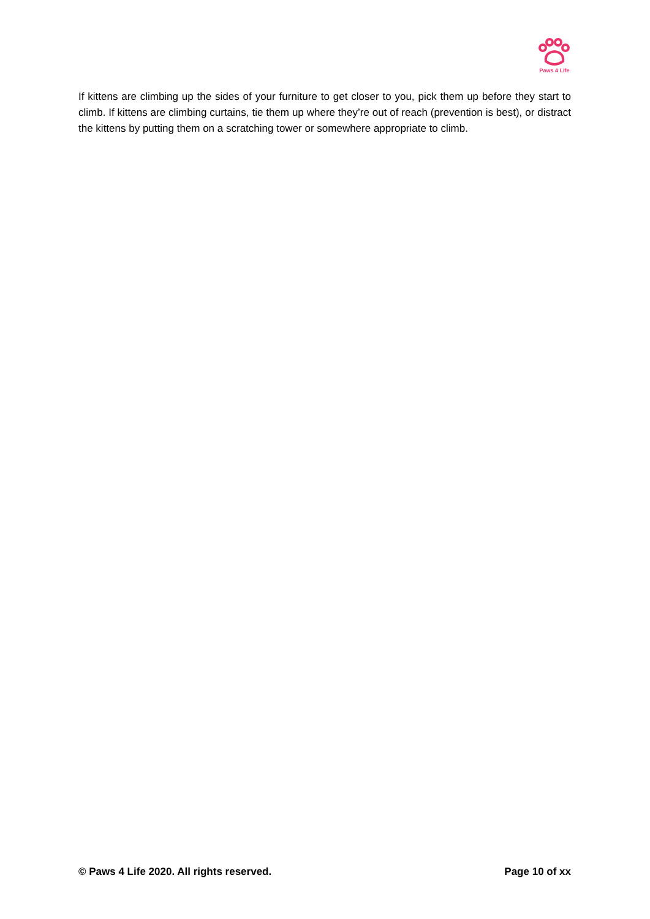Paws 4 Life
If kittens are climbing up the sides of your furniture to get closer to you, pick them up before they start to climb. If kittens are climbing curtains, tie them up where they’re out of reach (prevention is best), or distract the kittens by putting them on a scratching tower or somewhere appropriate to climb.
© Paws 4 Life 2020. All rights reserved. Page 10 of xx